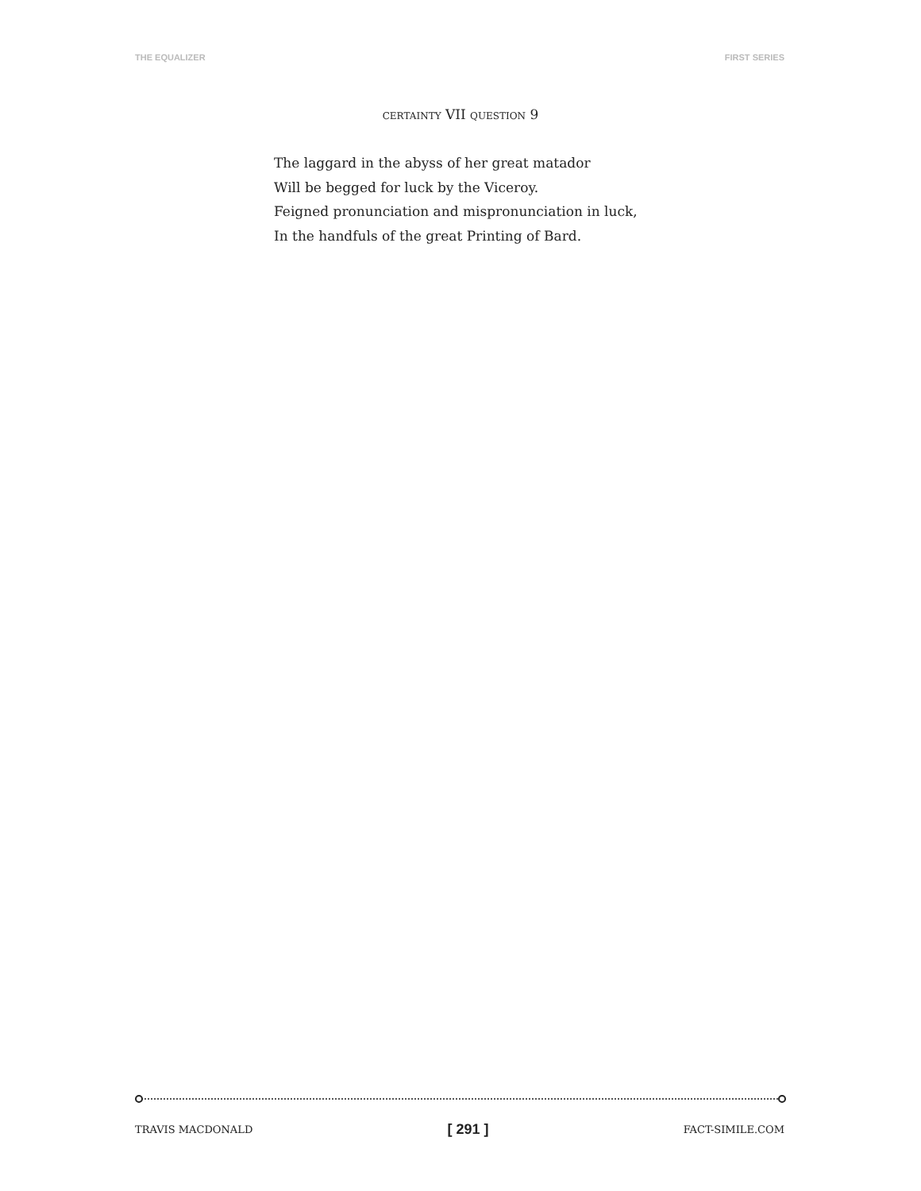THE EQUALIZER FIRST SERIES
CERTAINTY VII QUESTION 9
The laggard in the abyss of her great matador
Will be begged for luck by the Viceroy.
Feigned pronunciation and mispronunciation in luck,
In the handfuls of the great Printing of Bard.
TRAVIS MACDONALD [ 291 ] FACT-SIMILE.COM